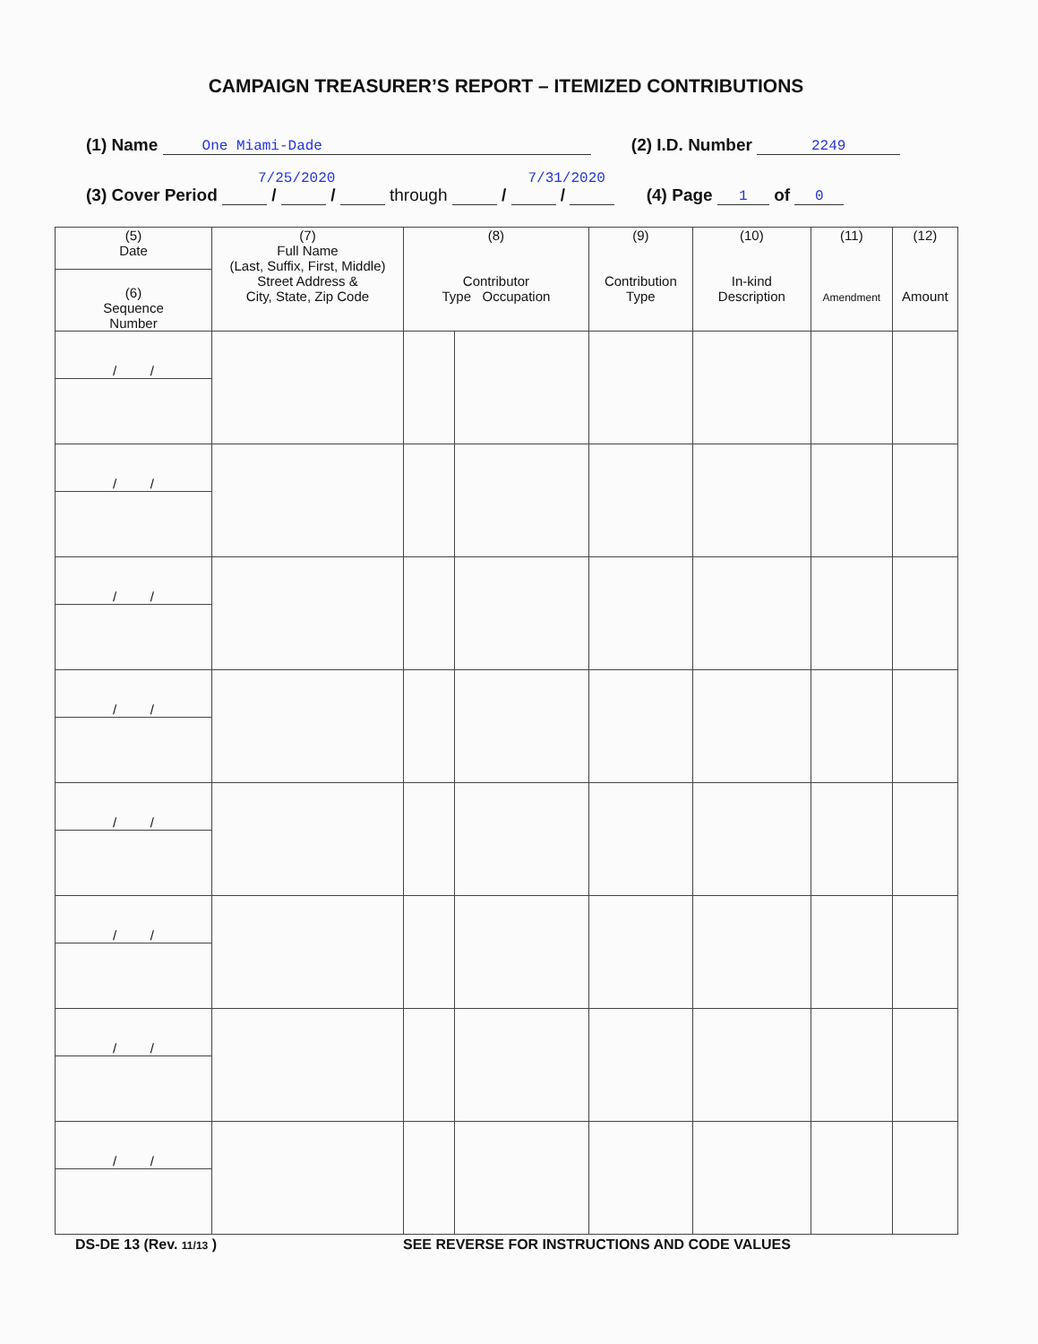CAMPAIGN TREASURER’S REPORT – ITEMIZED CONTRIBUTIONS
(1) Name One Miami-Dade (2) I.D. Number 2249
7/25/2020 7/31/2020
(3) Cover Period / / through / / (4) Page 1 of 0
| (5) Date | (7) Full Name (Last, Suffix, First, Middle) Street Address & City, State, Zip Code | (8) Contributor Type Occupation | | (9) Contribution Type | (10) In-kind Description | (11) Amendment | (12) Amount |
| (6) Sequence Number | | | | | | | |
| / / | | | | | | | |
| / / | | | | | | | |
| / / | | | | | | | |
| / / | | | | | | | |
| / / | | | | | | | |
| / / | | | | | | | |
| / / | | | | | | | |
| / / | | | | | | | |
DS-DE 13 (Rev. 11/13 )
SEE REVERSE FOR INSTRUCTIONS AND CODE VALUES